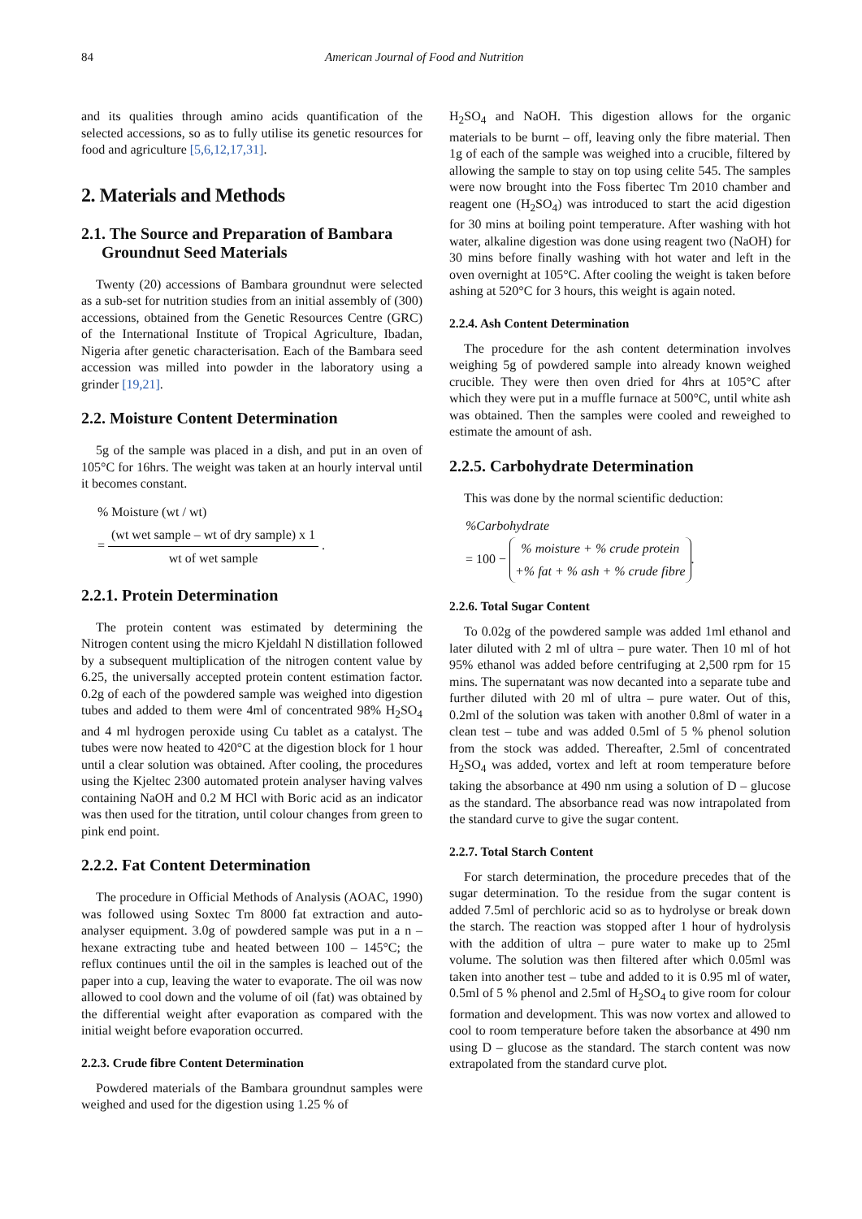84 American Journal of Food and Nutrition
and its qualities through amino acids quantification of the selected accessions, so as to fully utilise its genetic resources for food and agriculture [5,6,12,17,31].
2. Materials and Methods
2.1. The Source and Preparation of Bambara
Groundnut Seed Materials
Twenty (20) accessions of Bambara groundnut were selected as a sub-set for nutrition studies from an initial assembly of (300) accessions, obtained from the Genetic Resources Centre (GRC) of the International Institute of Tropical Agriculture, Ibadan, Nigeria after genetic characterisation. Each of the Bambara seed accession was milled into powder in the laboratory using a grinder [19,21].
2.2. Moisture Content Determination
5g of the sample was placed in a dish, and put in an oven of 105°C for 16hrs. The weight was taken at an hourly interval until it becomes constant.
% Moisture (wt / wt)
= (wt wet sample – wt of dry sample) x 1 wt of wet sample .
2.2.1. Protein Determination
The protein content was estimated by determining the Nitrogen content using the micro Kjeldahl N distillation followed by a subsequent multiplication of the nitrogen content value by 6.25, the universally accepted protein content estimation factor. 0.2g of each of the powdered sample was weighed into digestion tubes and added to them were 4ml of concentrated 98% H<sub>2</sub>SO<sub>4</sub> and 4 ml hydrogen peroxide using Cu tablet as a catalyst. The tubes were now heated to 420°C at the digestion block for 1 hour until a clear solution was obtained. After cooling, the procedures using the Kjeltec 2300 automated protein analyser having valves containing NaOH and 0.2 M HCl with Boric acid as an indicator was then used for the titration, until colour changes from green to pink end point.
2.2.2. Fat Content Determination
The procedure in Official Methods of Analysis (AOAC, 1990) was followed using Soxtec Tm 8000 fat extraction and auto-analyser equipment. 3.0g of powdered sample was put in a n – hexane extracting tube and heated between 100 – 145°C; the reflux continues until the oil in the samples is leached out of the paper into a cup, leaving the water to evaporate. The oil was now allowed to cool down and the volume of oil (fat) was obtained by the differential weight after evaporation as compared with the initial weight before evaporation occurred.
2.2.3. Crude fibre Content Determination
Powdered materials of the Bambara groundnut samples were weighed and used for the digestion using 1.25 % of
H<sub>2</sub>SO<sub>4</sub> and NaOH. This digestion allows for the organic materials to be burnt – off, leaving only the fibre material. Then 1g of each of the sample was weighed into a crucible, filtered by allowing the sample to stay on top using celite 545. The samples were now brought into the Foss fibertec Tm 2010 chamber and reagent one (H<sub>2</sub>SO<sub>4</sub>) was introduced to start the acid digestion for 30 mins at boiling point temperature. After washing with hot water, alkaline digestion was done using reagent two (NaOH) for 30 mins before finally washing with hot water and left in the oven overnight at 105°C. After cooling the weight is taken before ashing at 520°C for 3 hours, this weight is again noted.
2.2.4. Ash Content Determination
The procedure for the ash content determination involves weighing 5g of powdered sample into already known weighed crucible. They were then oven dried for 4hrs at 105°C after which they were put in a muffle furnace at 500°C, until white ash was obtained. Then the samples were cooled and reweighed to estimate the amount of ash.
2.2.5. Carbohydrate Determination
This was done by the normal scientific deduction:
%Carbohydrate
= 100 − % moisture + % crude protein +% fat + % ash + % crude fibre.
2.2.6. Total Sugar Content
To 0.02g of the powdered sample was added 1ml ethanol and later diluted with 2 ml of ultra – pure water. Then 10 ml of hot 95% ethanol was added before centrifuging at 2,500 rpm for 15 mins. The supernatant was now decanted into a separate tube and further diluted with 20 ml of ultra – pure water. Out of this, 0.2ml of the solution was taken with another 0.8ml of water in a clean test – tube and was added 0.5ml of 5 % phenol solution from the stock was added. Thereafter, 2.5ml of concentrated H<sub>2</sub>SO<sub>4</sub> was added, vortex and left at room temperature before taking the absorbance at 490 nm using a solution of D – glucose as the standard. The absorbance read was now intrapolated from the standard curve to give the sugar content.
2.2.7. Total Starch Content
For starch determination, the procedure precedes that of the sugar determination. To the residue from the sugar content is added 7.5ml of perchloric acid so as to hydrolyse or break down the starch. The reaction was stopped after 1 hour of hydrolysis with the addition of ultra – pure water to make up to 25ml volume. The solution was then filtered after which 0.05ml was taken into another test – tube and added to it is 0.95 ml of water, 0.5ml of 5 % phenol and 2.5ml of H<sub>2</sub>SO<sub>4</sub> to give room for colour formation and development. This was now vortex and allowed to cool to room temperature before taken the absorbance at 490 nm using D – glucose as the standard. The starch content was now extrapolated from the standard curve plot.